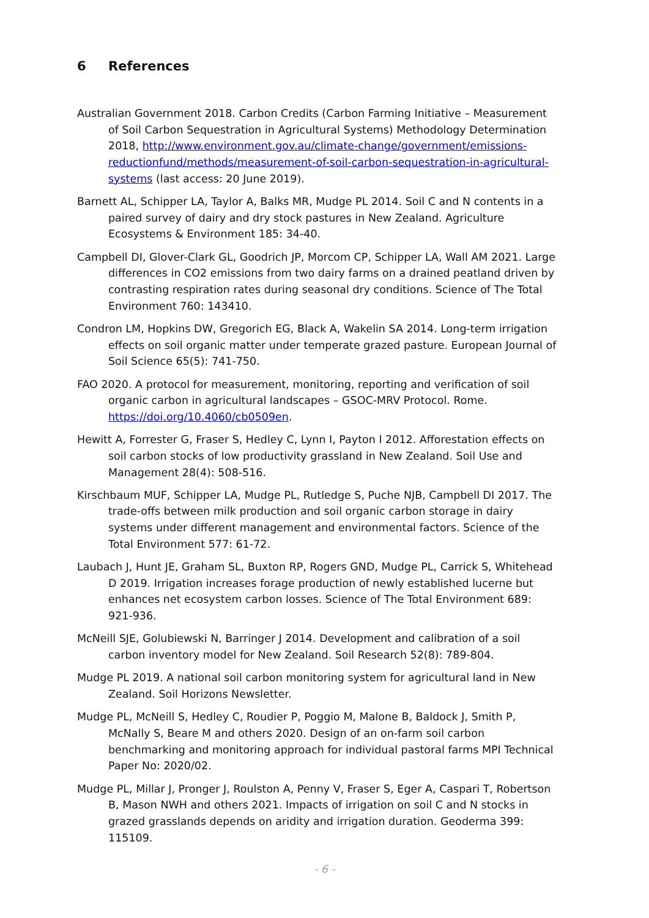6 References
Australian Government 2018. Carbon Credits (Carbon Farming Initiative – Measurement of Soil Carbon Sequestration in Agricultural Systems) Methodology Determination 2018, http://www.environment.gov.au/climate-change/government/emissions-reductionfund/methods/measurement-of-soil-carbon-sequestration-in-agricultural-systems (last access: 20 June 2019).
Barnett AL, Schipper LA, Taylor A, Balks MR, Mudge PL 2014. Soil C and N contents in a paired survey of dairy and dry stock pastures in New Zealand. Agriculture Ecosystems & Environment 185: 34-40.
Campbell DI, Glover-Clark GL, Goodrich JP, Morcom CP, Schipper LA, Wall AM 2021. Large differences in CO2 emissions from two dairy farms on a drained peatland driven by contrasting respiration rates during seasonal dry conditions. Science of The Total Environment 760: 143410.
Condron LM, Hopkins DW, Gregorich EG, Black A, Wakelin SA 2014. Long-term irrigation effects on soil organic matter under temperate grazed pasture. European Journal of Soil Science 65(5): 741-750.
FAO 2020. A protocol for measurement, monitoring, reporting and verification of soil organic carbon in agricultural landscapes – GSOC-MRV Protocol. Rome. https://doi.org/10.4060/cb0509en.
Hewitt A, Forrester G, Fraser S, Hedley C, Lynn I, Payton I 2012. Afforestation effects on soil carbon stocks of low productivity grassland in New Zealand. Soil Use and Management 28(4): 508-516.
Kirschbaum MUF, Schipper LA, Mudge PL, Rutledge S, Puche NJB, Campbell DI 2017. The trade-offs between milk production and soil organic carbon storage in dairy systems under different management and environmental factors. Science of the Total Environment 577: 61-72.
Laubach J, Hunt JE, Graham SL, Buxton RP, Rogers GND, Mudge PL, Carrick S, Whitehead D 2019. Irrigation increases forage production of newly established lucerne but enhances net ecosystem carbon losses. Science of The Total Environment 689: 921-936.
McNeill SJE, Golubiewski N, Barringer J 2014. Development and calibration of a soil carbon inventory model for New Zealand. Soil Research 52(8): 789-804.
Mudge PL 2019. A national soil carbon monitoring system for agricultural land in New Zealand. Soil Horizons Newsletter.
Mudge PL, McNeill S, Hedley C, Roudier P, Poggio M, Malone B, Baldock J, Smith P, McNally S, Beare M and others 2020. Design of an on-farm soil carbon benchmarking and monitoring approach for individual pastoral farms MPI Technical Paper No: 2020/02.
Mudge PL, Millar J, Pronger J, Roulston A, Penny V, Fraser S, Eger A, Caspari T, Robertson B, Mason NWH and others 2021. Impacts of irrigation on soil C and N stocks in grazed grasslands depends on aridity and irrigation duration. Geoderma 399: 115109.
- 6 -